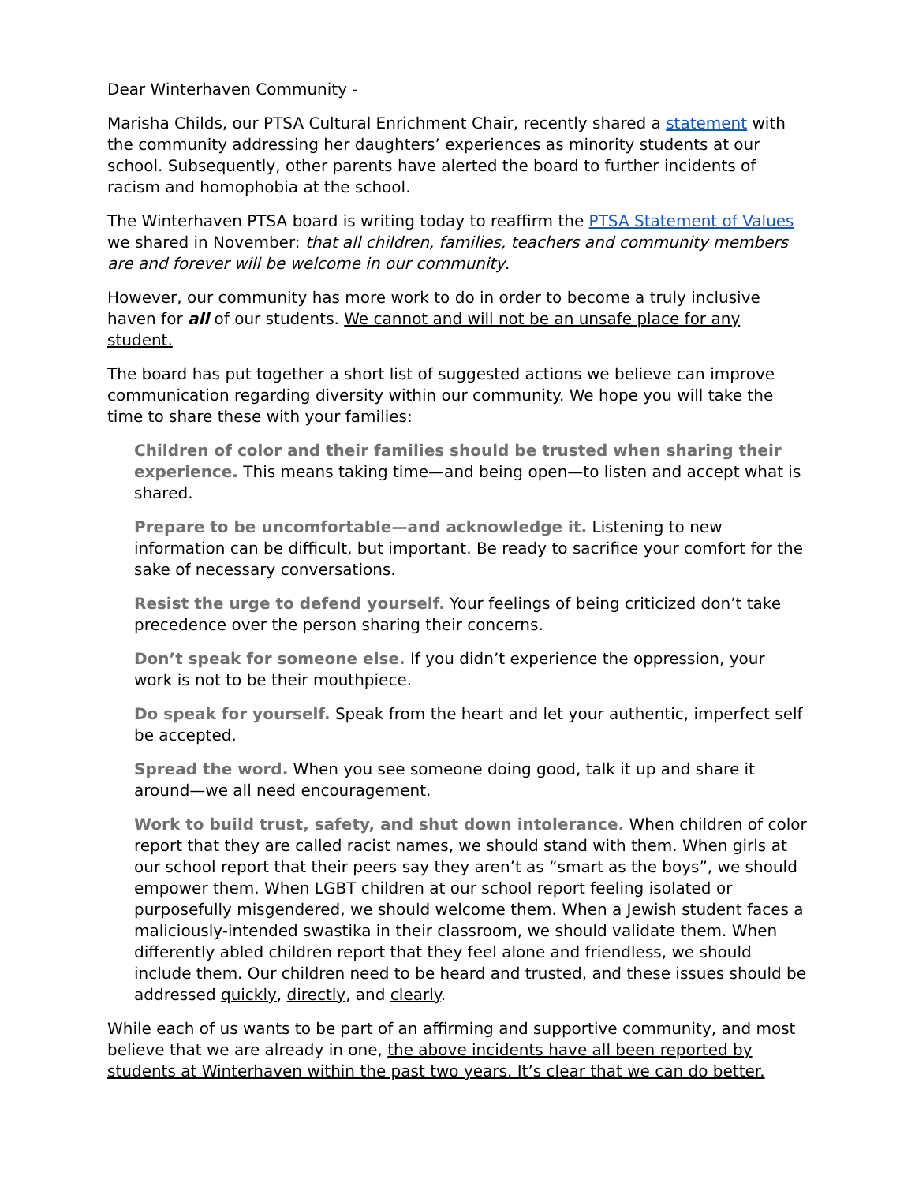Dear Winterhaven Community -
Marisha Childs, our PTSA Cultural Enrichment Chair, recently shared a statement with the community addressing her daughters’ experiences as minority students at our school. Subsequently, other parents have alerted the board to further incidents of racism and homophobia at the school.
The Winterhaven PTSA board is writing today to reaffirm the PTSA Statement of Values we shared in November: that all children, families, teachers and community members are and forever will be welcome in our community.
However, our community has more work to do in order to become a truly inclusive haven for all of our students. We cannot and will not be an unsafe place for any student.
The board has put together a short list of suggested actions we believe can improve communication regarding diversity within our community. We hope you will take the time to share these with your families:
Children of color and their families should be trusted when sharing their experience. This means taking time—and being open—to listen and accept what is shared.
Prepare to be uncomfortable—and acknowledge it. Listening to new information can be difficult, but important. Be ready to sacrifice your comfort for the sake of necessary conversations.
Resist the urge to defend yourself. Your feelings of being criticized don’t take precedence over the person sharing their concerns.
Don’t speak for someone else. If you didn’t experience the oppression, your work is not to be their mouthpiece.
Do speak for yourself. Speak from the heart and let your authentic, imperfect self be accepted.
Spread the word. When you see someone doing good, talk it up and share it around—we all need encouragement.
Work to build trust, safety, and shut down intolerance. When children of color report that they are called racist names, we should stand with them. When girls at our school report that their peers say they aren’t as “smart as the boys”, we should empower them. When LGBT children at our school report feeling isolated or purposefully misgendered, we should welcome them. When a Jewish student faces a maliciously-intended swastika in their classroom, we should validate them. When differently abled children report that they feel alone and friendless, we should include them. Our children need to be heard and trusted, and these issues should be addressed quickly, directly, and clearly.
While each of us wants to be part of an affirming and supportive community, and most believe that we are already in one, the above incidents have all been reported by students at Winterhaven within the past two years. It’s clear that we can do better.